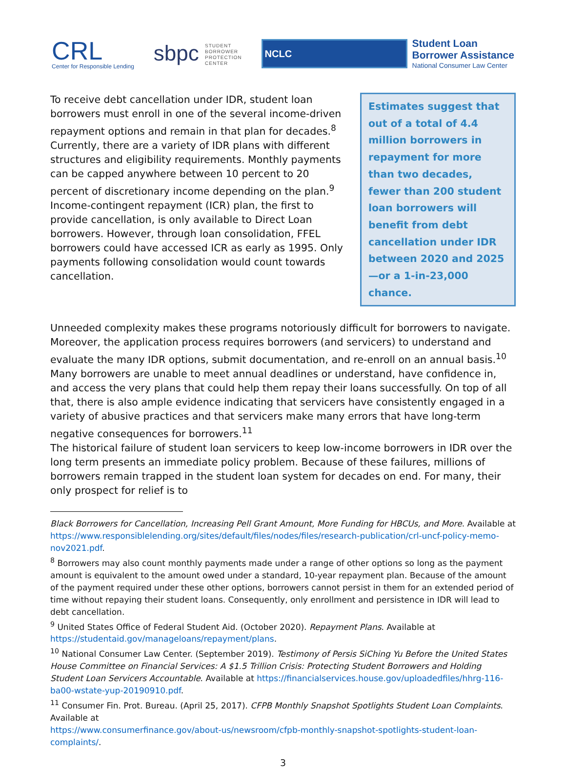CRL
Center for Responsible Lending
sbpc STUDENT
BORROWER
PROTECTION
CENTER
NCLC
Student Loan
Borrower Assistance
National Consumer Law Center
To receive debt cancellation under IDR, student loan borrowers must enroll in one of the several income-driven repayment options and remain in that plan for decades.<sup>8</sup> Currently, there are a variety of IDR plans with different structures and eligibility requirements. Monthly payments can be capped anywhere between 10 percent to 20 percent of discretionary income depending on the plan.<sup>9</sup> Income-contingent repayment (ICR) plan, the first to provide cancellation, is only available to Direct Loan borrowers. However, through loan consolidation, FFEL borrowers could have accessed ICR as early as 1995. Only payments following consolidation would count towards cancellation.
Estimates suggest that out of a total of 4.4 million borrowers in repayment for more than two decades, fewer than 200 student loan borrowers will benefit from debt cancellation under IDR between 2020 and 2025—or a 1-in-23,000 chance.
Unneeded complexity makes these programs notoriously difficult for borrowers to navigate. Moreover, the application process requires borrowers (and servicers) to understand and evaluate the many IDR options, submit documentation, and re-enroll on an annual basis.<sup>10</sup> Many borrowers are unable to meet annual deadlines or understand, have confidence in, and access the very plans that could help them repay their loans successfully. On top of all that, there is also ample evidence indicating that servicers have consistently engaged in a variety of abusive practices and that servicers make many errors that have long-term negative consequences for borrowers.<sup>11</sup>
The historical failure of student loan servicers to keep low-income borrowers in IDR over the long term presents an immediate policy problem. Because of these failures, millions of borrowers remain trapped in the student loan system for decades on end. For many, their only prospect for relief is to
Black Borrowers for Cancellation, Increasing Pell Grant Amount, More Funding for HBCUs, and More. Available at https://www.responsiblelending.org/sites/default/files/nodes/files/research-publication/crl-uncf-policy-memo-nov2021.pdf.
<sup>8</sup> Borrowers may also count monthly payments made under a range of other options so long as the payment amount is equivalent to the amount owed under a standard, 10-year repayment plan. Because of the amount of the payment required under these other options, borrowers cannot persist in them for an extended period of time without repaying their student loans. Consequently, only enrollment and persistence in IDR will lead to debt cancellation.
<sup>9</sup> United States Office of Federal Student Aid. (October 2020). Repayment Plans. Available at https://studentaid.gov/manageloans/repayment/plans.
<sup>10</sup> National Consumer Law Center. (September 2019). Testimony of Persis SiChing Yu Before the United States House Committee on Financial Services: A $1.5 Trillion Crisis: Protecting Student Borrowers and Holding Student Loan Servicers Accountable. Available at https://financialservices.house.gov/uploadedfiles/hhrg-116-ba00-wstate-yup-20190910.pdf.
<sup>11</sup> Consumer Fin. Prot. Bureau. (April 25, 2017). CFPB Monthly Snapshot Spotlights Student Loan Complaints. Available at
https://www.consumerfinance.gov/about-us/newsroom/cfpb-monthly-snapshot-spotlights-student-loan-complaints/.
3